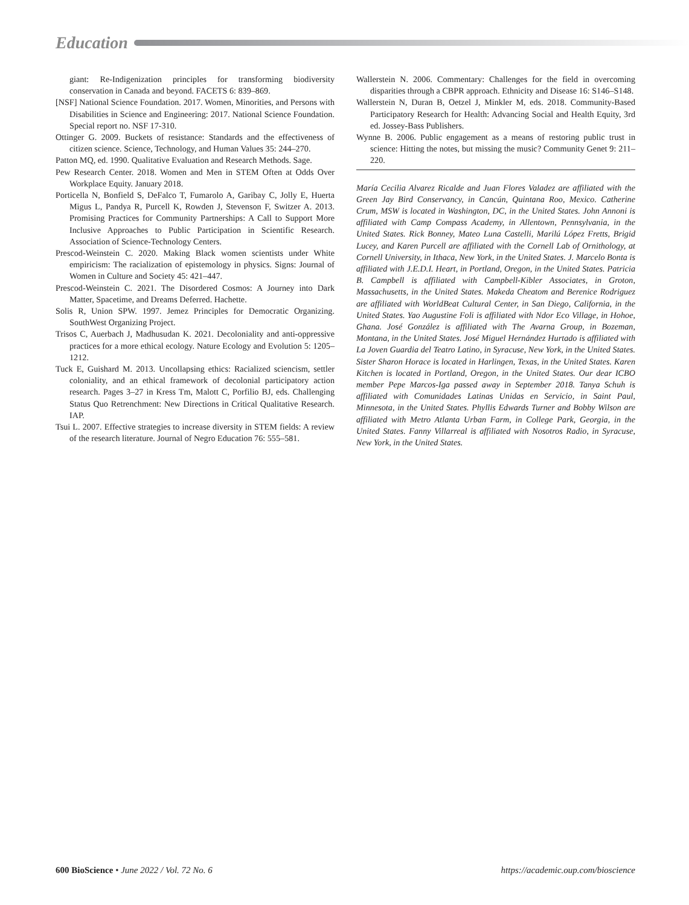Education
giant: Re-Indigenization principles for transforming biodiversity conservation in Canada and beyond. FACETS 6: 839–869.
[NSF] National Science Foundation. 2017. Women, Minorities, and Persons with Disabilities in Science and Engineering: 2017. National Science Foundation. Special report no. NSF 17-310.
Ottinger G. 2009. Buckets of resistance: Standards and the effectiveness of citizen science. Science, Technology, and Human Values 35: 244–270.
Patton MQ, ed. 1990. Qualitative Evaluation and Research Methods. Sage.
Pew Research Center. 2018. Women and Men in STEM Often at Odds Over Workplace Equity. January 2018.
Porticella N, Bonfield S, DeFalco T, Fumarolo A, Garibay C, Jolly E, Huerta Migus L, Pandya R, Purcell K, Rowden J, Stevenson F, Switzer A. 2013. Promising Practices for Community Partnerships: A Call to Support More Inclusive Approaches to Public Participation in Scientific Research. Association of Science-Technology Centers.
Prescod-Weinstein C. 2020. Making Black women scientists under White empiricism: The racialization of epistemology in physics. Signs: Journal of Women in Culture and Society 45: 421–447.
Prescod-Weinstein C. 2021. The Disordered Cosmos: A Journey into Dark Matter, Spacetime, and Dreams Deferred. Hachette.
Solis R, Union SPW. 1997. Jemez Principles for Democratic Organizing. SouthWest Organizing Project.
Trisos C, Auerbach J, Madhusudan K. 2021. Decoloniality and anti-oppressive practices for a more ethical ecology. Nature Ecology and Evolution 5: 1205–1212.
Tuck E, Guishard M. 2013. Uncollapsing ethics: Racialized sciencism, settler coloniality, and an ethical framework of decolonial participatory action research. Pages 3–27 in Kress Tm, Malott C, Porfilio BJ, eds. Challenging Status Quo Retrenchment: New Directions in Critical Qualitative Research. IAP.
Tsui L. 2007. Effective strategies to increase diversity in STEM fields: A review of the research literature. Journal of Negro Education 76: 555–581.
Wallerstein N. 2006. Commentary: Challenges for the field in overcoming disparities through a CBPR approach. Ethnicity and Disease 16: S146–S148.
Wallerstein N, Duran B, Oetzel J, Minkler M, eds. 2018. Community-Based Participatory Research for Health: Advancing Social and Health Equity, 3rd ed. Jossey-Bass Publishers.
Wynne B. 2006. Public engagement as a means of restoring public trust in science: Hitting the notes, but missing the music? Community Genet 9: 211–220.
María Cecilia Alvarez Ricalde and Juan Flores Valadez are affiliated with the Green Jay Bird Conservancy, in Cancún, Quintana Roo, Mexico. Catherine Crum, MSW is located in Washington, DC, in the United States. John Annoni is affiliated with Camp Compass Academy, in Allentown, Pennsylvania, in the United States. Rick Bonney, Mateo Luna Castelli, Marilú López Fretts, Brigid Lucey, and Karen Purcell are affiliated with the Cornell Lab of Ornithology, at Cornell University, in Ithaca, New York, in the United States. J. Marcelo Bonta is affiliated with J.E.D.I. Heart, in Portland, Oregon, in the United States. Patricia B. Campbell is affiliated with Campbell-Kibler Associates, in Groton, Massachusetts, in the United States. Makeda Cheatom and Berenice Rodriguez are affiliated with WorldBeat Cultural Center, in San Diego, California, in the United States. Yao Augustine Foli is affiliated with Ndor Eco Village, in Hohoe, Ghana. José González is affiliated with The Avarna Group, in Bozeman, Montana, in the United States. José Miguel Hernández Hurtado is affiliated with La Joven Guardia del Teatro Latino, in Syracuse, New York, in the United States. Sister Sharon Horace is located in Harlingen, Texas, in the United States. Karen Kitchen is located in Portland, Oregon, in the United States. Our dear ICBO member Pepe Marcos-Iga passed away in September 2018. Tanya Schuh is affiliated with Comunidades Latinas Unidas en Servicio, in Saint Paul, Minnesota, in the United States. Phyllis Edwards Turner and Bobby Wilson are affiliated with Metro Atlanta Urban Farm, in College Park, Georgia, in the United States. Fanny Villarreal is affiliated with Nosotros Radio, in Syracuse, New York, in the United States.
600 BioScience • June 2022 / Vol. 72 No. 6 https://academic.oup.com/bioscience